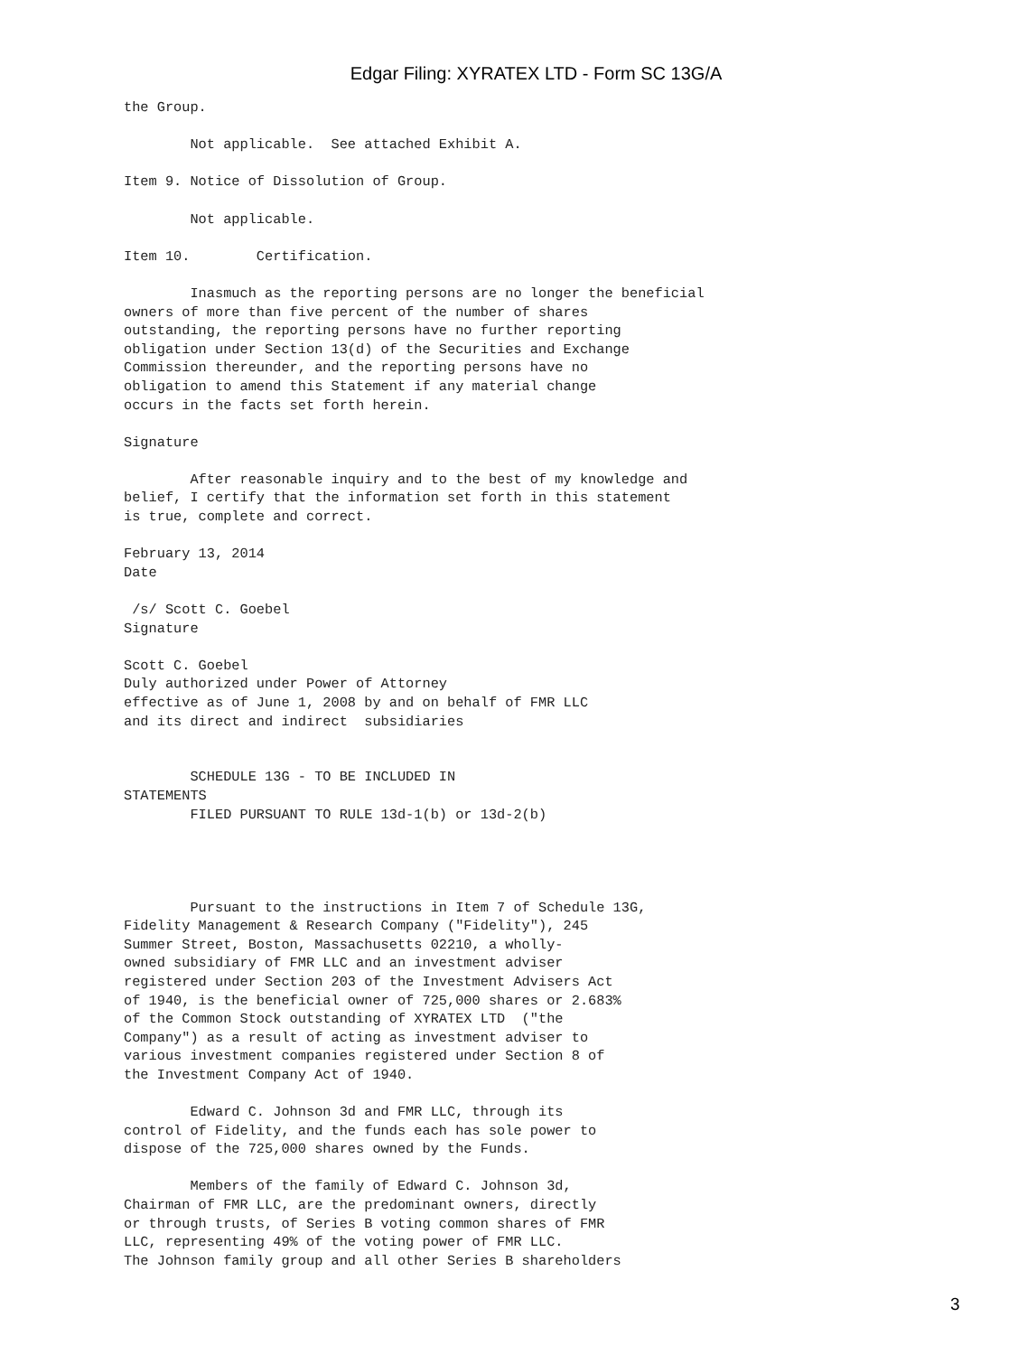Edgar Filing: XYRATEX LTD - Form SC 13G/A
the Group.

        Not applicable.  See attached Exhibit A.

Item 9. Notice of Dissolution of Group.

        Not applicable.

Item 10.        Certification.

        Inasmuch as the reporting persons are no longer the beneficial
owners of more than five percent of the number of shares
outstanding, the reporting persons have no further reporting
obligation under Section 13(d) of the Securities and Exchange
Commission thereunder, and the reporting persons have no
obligation to amend this Statement if any material change
occurs in the facts set forth herein.

Signature

        After reasonable inquiry and to the best of my knowledge and
belief, I certify that the information set forth in this statement
is true, complete and correct.

February 13, 2014
Date

 /s/ Scott C. Goebel
Signature

Scott C. Goebel
Duly authorized under Power of Attorney
effective as of June 1, 2008 by and on behalf of FMR LLC
and its direct and indirect  subsidiaries


        SCHEDULE 13G - TO BE INCLUDED IN
STATEMENTS
        FILED PURSUANT TO RULE 13d-1(b) or 13d-2(b)




        Pursuant to the instructions in Item 7 of Schedule 13G,
Fidelity Management & Research Company ("Fidelity"), 245
Summer Street, Boston, Massachusetts 02210, a wholly-
owned subsidiary of FMR LLC and an investment adviser
registered under Section 203 of the Investment Advisers Act
of 1940, is the beneficial owner of 725,000 shares or 2.683%
of the Common Stock outstanding of XYRATEX LTD  ("the
Company") as a result of acting as investment adviser to
various investment companies registered under Section 8 of
the Investment Company Act of 1940.

        Edward C. Johnson 3d and FMR LLC, through its
control of Fidelity, and the funds each has sole power to
dispose of the 725,000 shares owned by the Funds.

        Members of the family of Edward C. Johnson 3d,
Chairman of FMR LLC, are the predominant owners, directly
or through trusts, of Series B voting common shares of FMR
LLC, representing 49% of the voting power of FMR LLC.
The Johnson family group and all other Series B shareholders
3